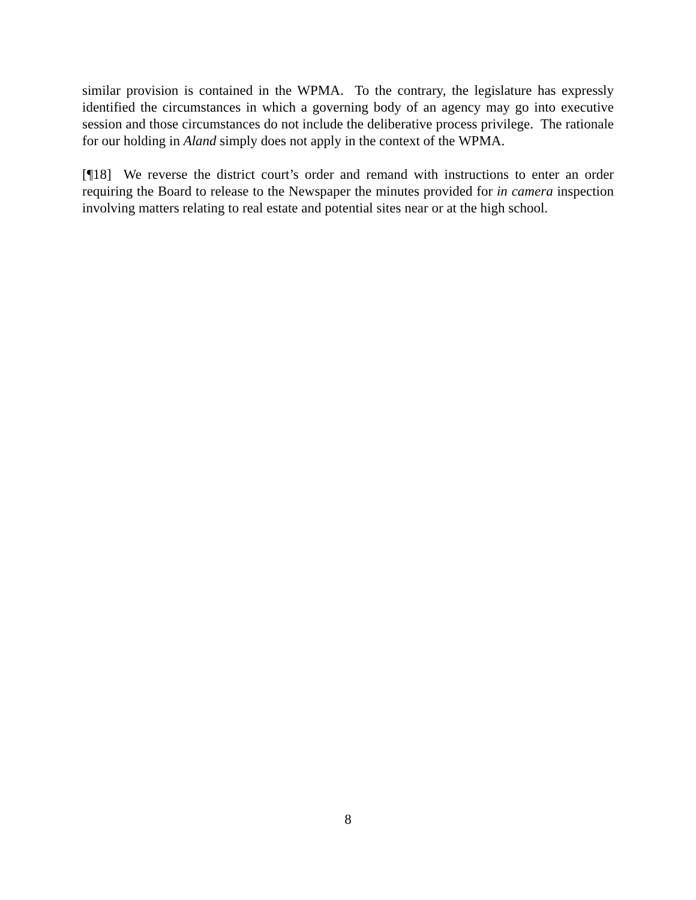similar provision is contained in the WPMA. To the contrary, the legislature has expressly identified the circumstances in which a governing body of an agency may go into executive session and those circumstances do not include the deliberative process privilege. The rationale for our holding in Aland simply does not apply in the context of the WPMA.
[¶18] We reverse the district court’s order and remand with instructions to enter an order requiring the Board to release to the Newspaper the minutes provided for in camera inspection involving matters relating to real estate and potential sites near or at the high school.
8